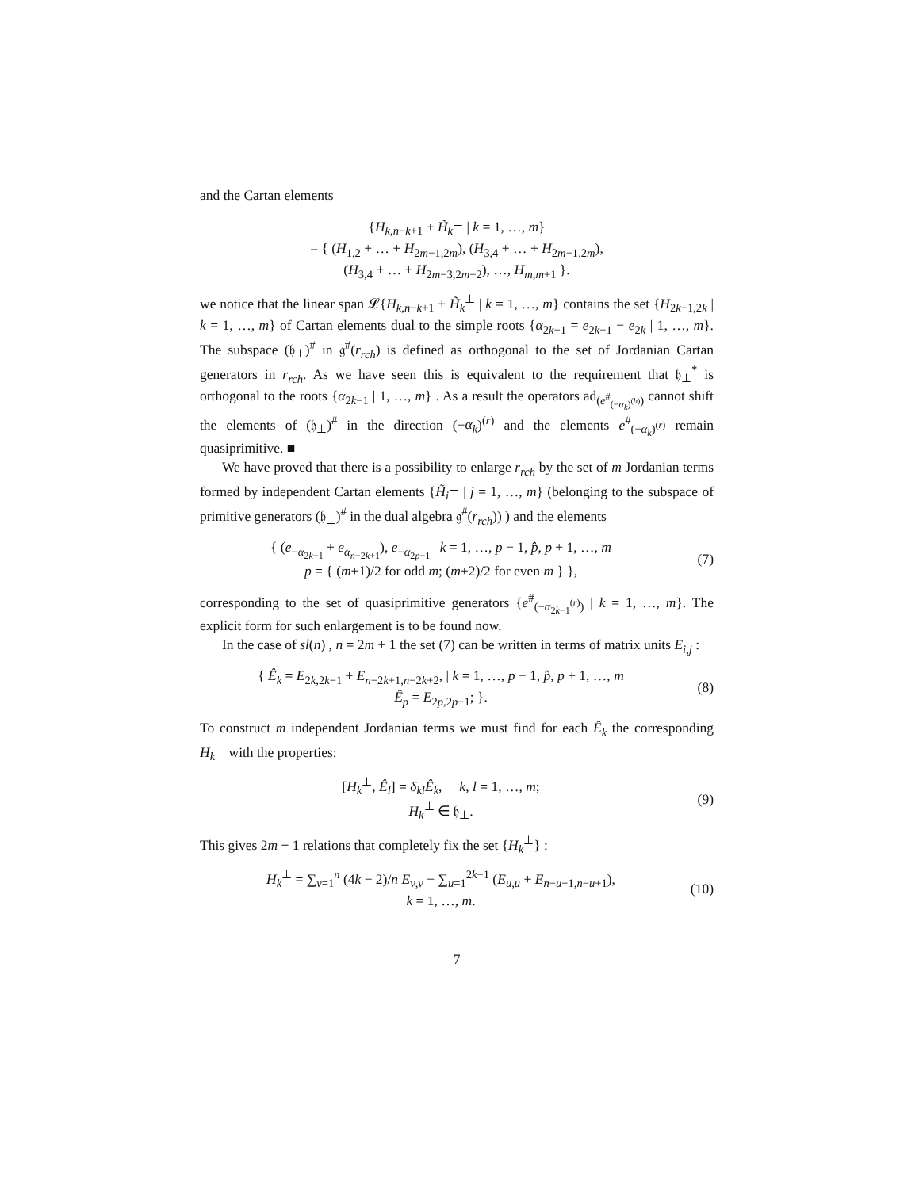and the Cartan elements
{H<sub>k,n−k+1</sub> + H̃<sub>k</sub><sup>⊥</sup> | k = 1, …, m}
= { (H<sub>1,2</sub> + … + H<sub>2m−1,2m</sub>), (H<sub>3,4</sub> + … + H<sub>2m−1,2m</sub>),
(H<sub>3,4</sub> + … + H<sub>2m−3,2m−2</sub>), …, H<sub>m,m+1</sub> }.
we notice that the linear span 𝓛{H<sub>k,n−k+1</sub> + H̃<sub>k</sub><sup>⊥</sup> | k = 1, …, m} contains the set {H<sub>2k−1,2k</sub> | k = 1, …, m} of Cartan elements dual to the simple roots {α<sub>2k−1</sub> = e<sub>2k−1</sub> − e<sub>2k</sub> | 1, …, m}. The subspace (𝔥<sub>⊥</sub>)<sup>#</sup> in 𝔤<sup>#</sup>(r<sub>rch</sub>) is defined as orthogonal to the set of Jordanian Cartan generators in r<sub>rch</sub>. As we have seen this is equivalent to the requirement that 𝔥<sub>⊥</sub><sup>*</sup> is orthogonal to the roots {α<sub>2k−1</sub> | 1, …, m} . As a result the operators ad<sub>(e<sup>#</sup><sub>(−α<sub>k</sub>)<sup>(b)</sup></sub>)</sub> cannot shift the elements of (𝔥<sub>⊥</sub>)<sup>#</sup> in the direction (−α<sub>k</sub>)<sup>(r)</sup> and the elements e<sup>#</sup><sub>(−α<sub>k</sub>)<sup>(r)</sup></sub> remain quasiprimitive. ■
We have proved that there is a possibility to enlarge r<sub>rch</sub> by the set of m Jordanian terms formed by independent Cartan elements {H̃<sub>i</sub><sup>⊥</sup> | j = 1, …, m} (belonging to the subspace of primitive generators (𝔥<sub>⊥</sub>)<sup>#</sup> in the dual algebra 𝔤<sup>#</sup>(r<sub>rch</sub>)) ) and the elements
{ (e<sub>−α<sub>2k−1</sub></sub> + e<sub>α<sub>n−2k+1</sub></sub>), e<sub>−α<sub>2p−1</sub></sub> | k = 1, …, p − 1, p̂, p + 1, …, m
p = { (m+1)/2 for odd m; (m+2)/2 for even m } },
(7)
corresponding to the set of quasiprimitive generators {e<sup>#</sup><sub>(−α<sub>2k−1</sub><sup>(r)</sup>)</sub> | k = 1, …, m}. The explicit form for such enlargement is to be found now.
In the case of sl(n) , n = 2m + 1 the set (7) can be written in terms of matrix units E<sub>i,j</sub> :
{ Ê<sub>k</sub> = E<sub>2k,2k−1</sub> + E<sub>n−2k+1,n−2k+2</sub>, | k = 1, …, p − 1, p̂, p + 1, …, m
Ê<sub>p</sub> = E<sub>2p,2p−1</sub>; }.
(8)
To construct m independent Jordanian terms we must find for each Ê<sub>k</sub> the corresponding H<sub>k</sub><sup>⊥</sup> with the properties:
[H<sub>k</sub><sup>⊥</sup>, Ê<sub>l</sub>] = δ<sub>kl</sub>Ê<sub>k</sub>, k, l = 1, …, m;
H<sub>k</sub><sup>⊥</sup> ∈ 𝔥<sub>⊥</sub>.
(9)
This gives 2m + 1 relations that completely fix the set {H<sub>k</sub><sup>⊥</sup>} :
H<sub>k</sub><sup>⊥</sup> = ∑<sub>v=1</sub><sup>n</sup> (4k − 2)/n E<sub>v,v</sub> − ∑<sub>u=1</sub><sup>2k−1</sup> (E<sub>u,u</sub> + E<sub>n−u+1,n−u+1</sub>),
k = 1, …, m.
(10)
7